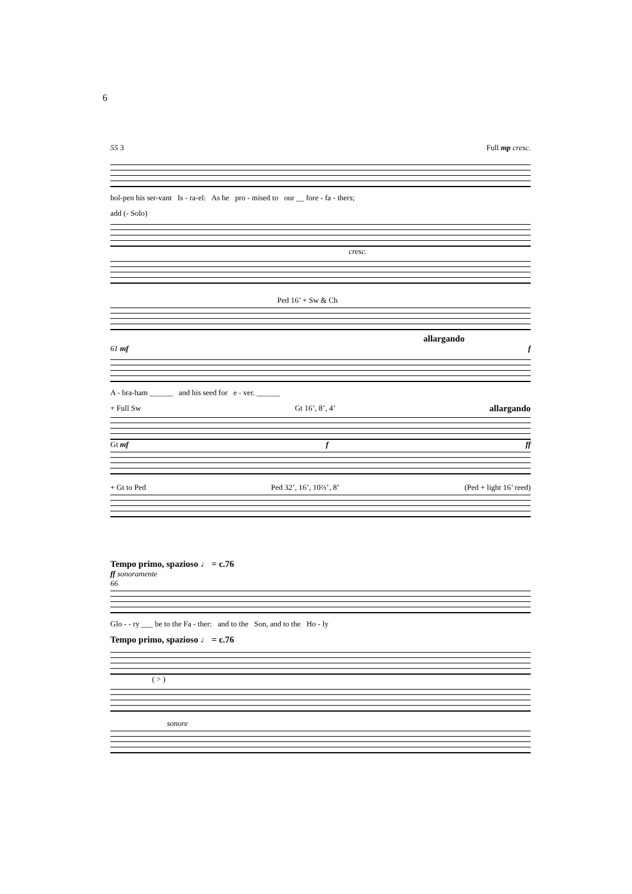6
55 3 Full mp cresc.
hol-pen his ser-vant Is - ra-el: As he pro - mised to our __ fore - fa - thers;
add (- Solo)
cresc.
Ped 16’ + Sw & Ch
allargando
61 mf f
A - bra-ham ______ and his seed for e - ver. ______
+ Full Sw Gt 16’, 8’, 4’ allargando
Gt mf f ff
+ Gt to Ped Ped 32’, 16’, 10⅔’, 8’ (Ped + light 16’ reed)
Tempo primo, spazioso ♩ = c.76
ff sonoramente
66
Glo - - ry ___ be to the Fa - ther: and to the Son, and to the Ho - ly
Tempo primo, spazioso ♩ = c.76
( > )
sonore